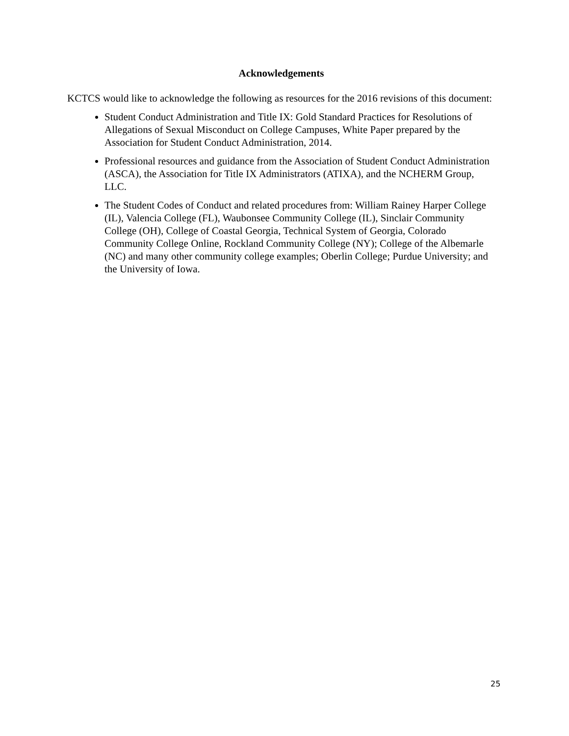Acknowledgements
KCTCS would like to acknowledge the following as resources for the 2016 revisions of this document:
Student Conduct Administration and Title IX: Gold Standard Practices for Resolutions of Allegations of Sexual Misconduct on College Campuses, White Paper prepared by the Association for Student Conduct Administration, 2014.
Professional resources and guidance from the Association of Student Conduct Administration (ASCA), the Association for Title IX Administrators (ATIXA), and the NCHERM Group, LLC.
The Student Codes of Conduct and related procedures from: William Rainey Harper College (IL), Valencia College (FL), Waubonsee Community College (IL), Sinclair Community College (OH), College of Coastal Georgia, Technical System of Georgia, Colorado Community College Online, Rockland Community College (NY); College of the Albemarle (NC) and many other community college examples; Oberlin College; Purdue University; and the University of Iowa.
25